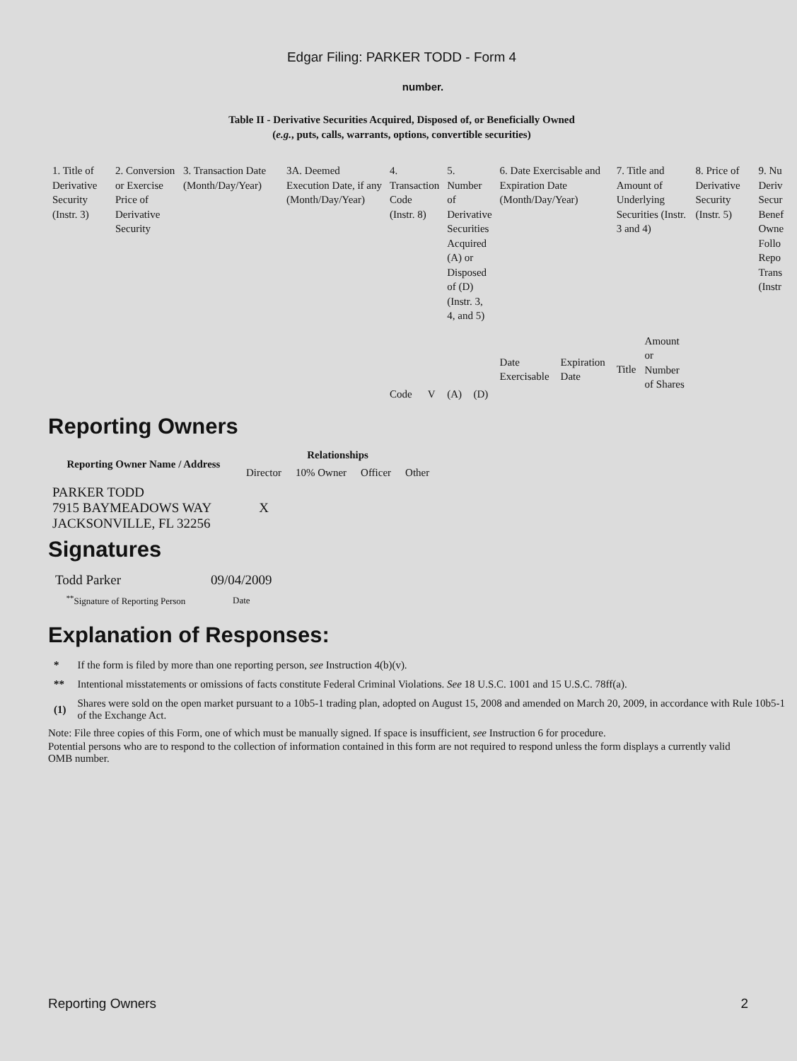Edgar Filing: PARKER TODD - Form 4
number.
Table II - Derivative Securities Acquired, Disposed of, or Beneficially Owned
(e.g., puts, calls, warrants, options, convertible securities)
| 1. Title of Derivative Security (Instr. 3) | 2. Conversion or Exercise Price of Derivative Security | 3. Transaction Date (Month/Day/Year) | 3A. Deemed Execution Date, if any (Month/Day/Year) | 4. Transaction Code (Instr. 8) | | 5. Number of Derivative Securities Acquired (A) or Disposed of (D) (Instr. 3, 4, and 5) | | 6. Date Exercisable and Expiration Date (Month/Day/Year) | | 7. Title and Amount of Underlying Securities (Instr. 3 and 4) | | 8. Price of Derivative Security (Instr. 5) | 9. Nu Deriv Secur Benef Owne Follo Repo Trans (Instr |
| | | | | Code | V | (A) | (D) | Date Exercisable | Expiration Date | Title | Amount or Number of Shares | | |
Reporting Owners
| Reporting Owner Name / Address | Relationships | | | |
| --- | --- | --- | --- | --- |
| | Director | 10% Owner | Officer | Other |
| PARKER TODD 7915 BAYMEADOWS WAY JACKSONVILLE, FL 32256 | X | | | |
Signatures
| Todd Parker | 09/04/2009 |
| <sup>**</sup> Signature of Reporting Person | Date |
Explanation of Responses:
| * | If the form is filed by more than one reporting person, see Instruction 4(b)(v). |
| ** | Intentional misstatements or omissions of facts constitute Federal Criminal Violations. See 18 U.S.C. 1001 and 15 U.S.C. 78ff(a). |
| (1) | Shares were sold on the open market pursuant to a 10b5-1 trading plan, adopted on August 15, 2008 and amended on March 20, 2009, in accordance with Rule 10b5-1 of the Exchange Act. |
Note: File three copies of this Form, one of which must be manually signed. If space is insufficient, see Instruction 6 for procedure.
Potential persons who are to respond to the collection of information contained in this form are not required to respond unless the form displays a currently valid OMB number.
Reporting Owners 2